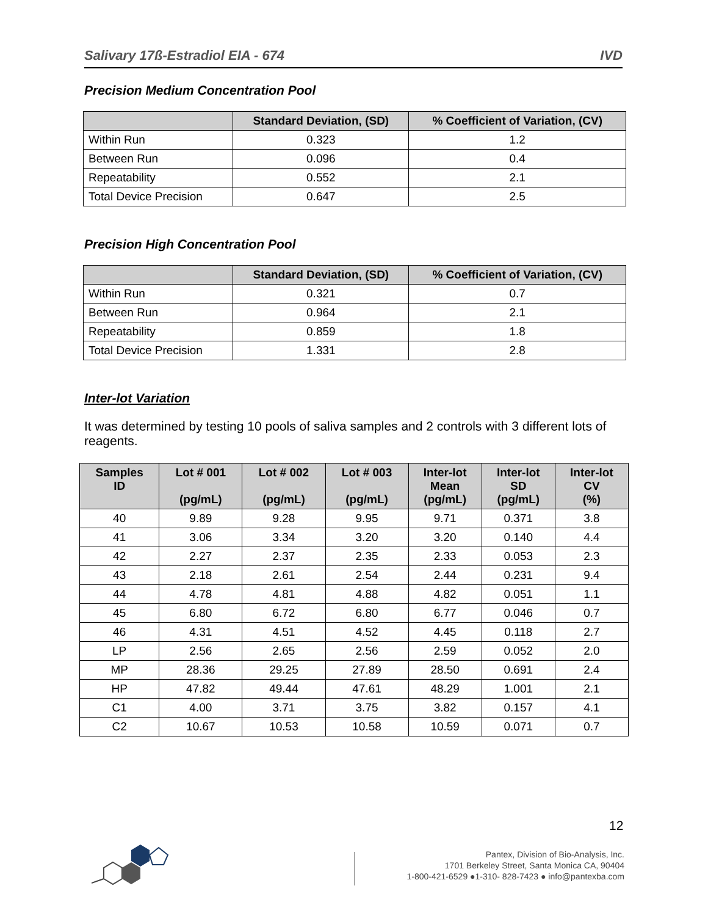Salivary 17ß-Estradiol EIA - 674 IVD
Precision Medium Concentration Pool
| | Standard Deviation, (SD) | % Coefficient of Variation, (CV) |
| --- | --- | --- |
| Within Run | 0.323 | 1.2 |
| Between Run | 0.096 | 0.4 |
| Repeatability | 0.552 | 2.1 |
| Total Device Precision | 0.647 | 2.5 |
Precision High Concentration Pool
| | Standard Deviation, (SD) | % Coefficient of Variation, (CV) |
| --- | --- | --- |
| Within Run | 0.321 | 0.7 |
| Between Run | 0.964 | 2.1 |
| Repeatability | 0.859 | 1.8 |
| Total Device Precision | 1.331 | 2.8 |
Inter-lot Variation
It was determined by testing 10 pools of saliva samples and 2 controls with 3 different lots of reagents.
| Samples ID | Lot # 001 (pg/mL) | Lot # 002 (pg/mL) | Lot # 003 (pg/mL) | Inter-lot Mean (pg/mL) | Inter-lot SD (pg/mL) | Inter-lot CV (%) |
| --- | --- | --- | --- | --- | --- | --- |
| 40 | 9.89 | 9.28 | 9.95 | 9.71 | 0.371 | 3.8 |
| 41 | 3.06 | 3.34 | 3.20 | 3.20 | 0.140 | 4.4 |
| 42 | 2.27 | 2.37 | 2.35 | 2.33 | 0.053 | 2.3 |
| 43 | 2.18 | 2.61 | 2.54 | 2.44 | 0.231 | 9.4 |
| 44 | 4.78 | 4.81 | 4.88 | 4.82 | 0.051 | 1.1 |
| 45 | 6.80 | 6.72 | 6.80 | 6.77 | 0.046 | 0.7 |
| 46 | 4.31 | 4.51 | 4.52 | 4.45 | 0.118 | 2.7 |
| LP | 2.56 | 2.65 | 2.56 | 2.59 | 0.052 | 2.0 |
| MP | 28.36 | 29.25 | 27.89 | 28.50 | 0.691 | 2.4 |
| HP | 47.82 | 49.44 | 47.61 | 48.29 | 1.001 | 2.1 |
| C1 | 4.00 | 3.71 | 3.75 | 3.82 | 0.157 | 4.1 |
| C2 | 10.67 | 10.53 | 10.58 | 10.59 | 0.071 | 0.7 |
12
Pantex, Division of Bio-Analysis, Inc.
1701 Berkeley Street, Santa Monica CA, 90404
1-800-421-6529 ●1-310- 828-7423 ● info@pantexba.com